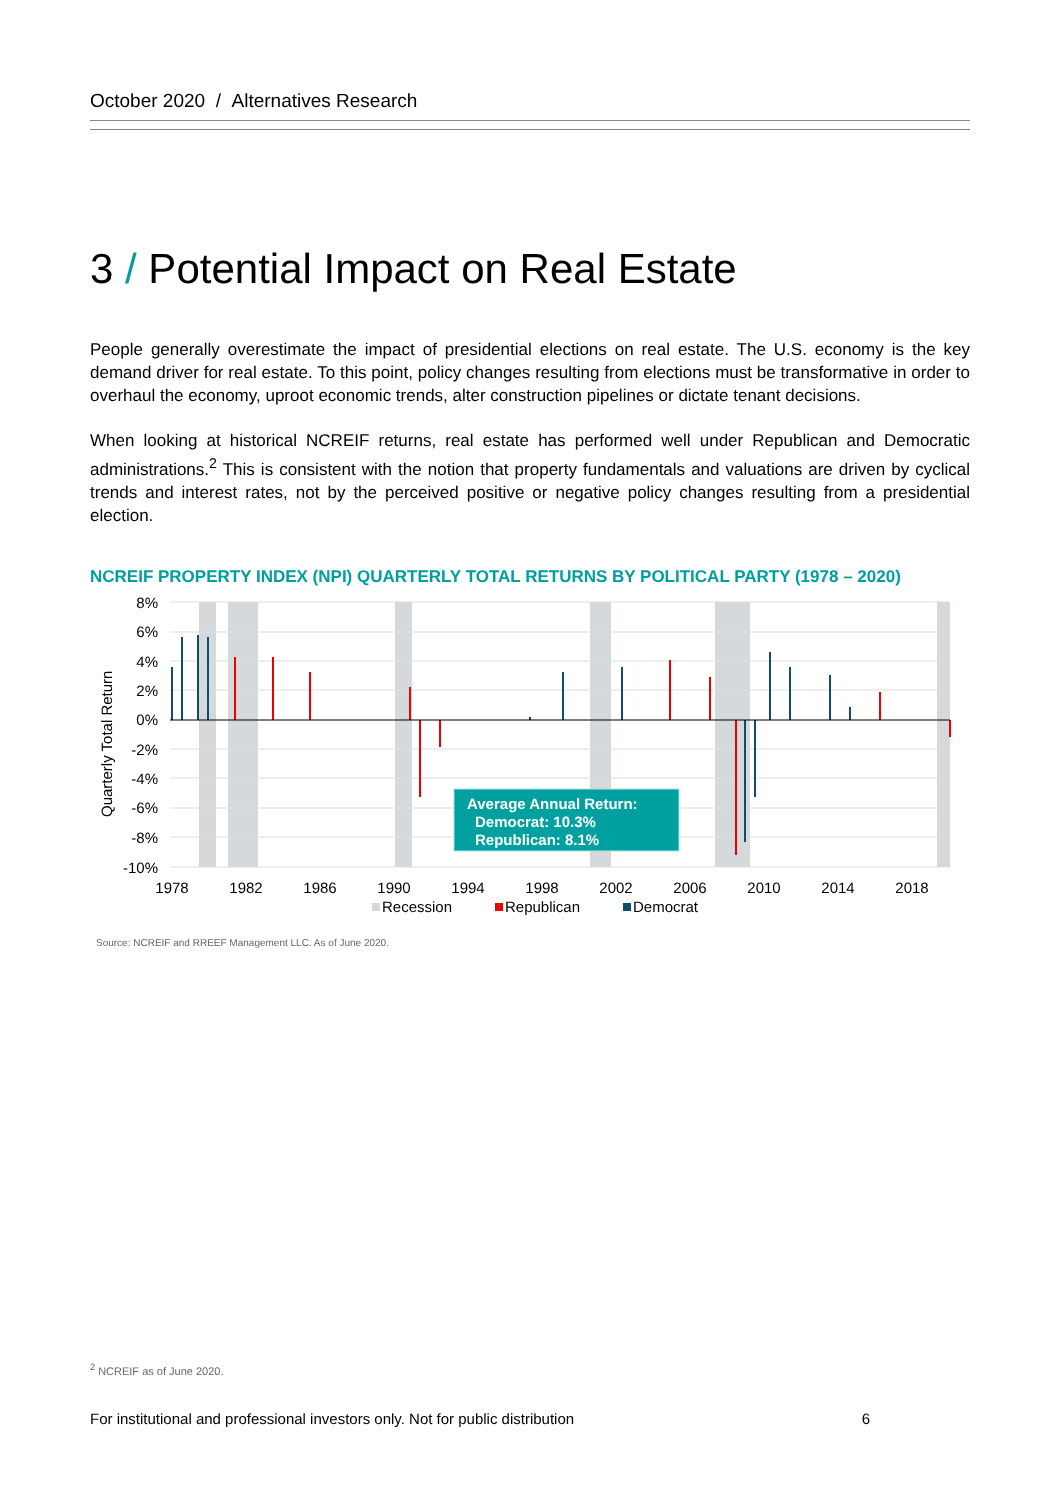October 2020 / Alternatives Research
3 / Potential Impact on Real Estate
People generally overestimate the impact of presidential elections on real estate. The U.S. economy is the key demand driver for real estate. To this point, policy changes resulting from elections must be transformative in order to overhaul the economy, uproot economic trends, alter construction pipelines or dictate tenant decisions.
When looking at historical NCREIF returns, real estate has performed well under Republican and Democratic administrations.<sup>2</sup> This is consistent with the notion that property fundamentals and valuations are driven by cyclical trends and interest rates, not by the perceived positive or negative policy changes resulting from a presidential election.
NCREIF PROPERTY INDEX (NPI) QUARTERLY TOTAL RETURNS BY POLITICAL PARTY (1978 – 2020)
8%
6%
4%
2%
0%
-2%
-4%
-6%
-8%
-10%
Quarterly Total Return
Average Annual Return:
Democrat: 10.3%
Republican: 8.1%
1978
1982
1986
1990
1994
1998
2002
2006
2010
2014
2018
Recession
Republican
Democrat
Source: NCREIF and RREEF Management LLC. As of June 2020.
<sup>2</sup> NCREIF as of June 2020.
For institutional and professional investors only. Not for public distribution 6